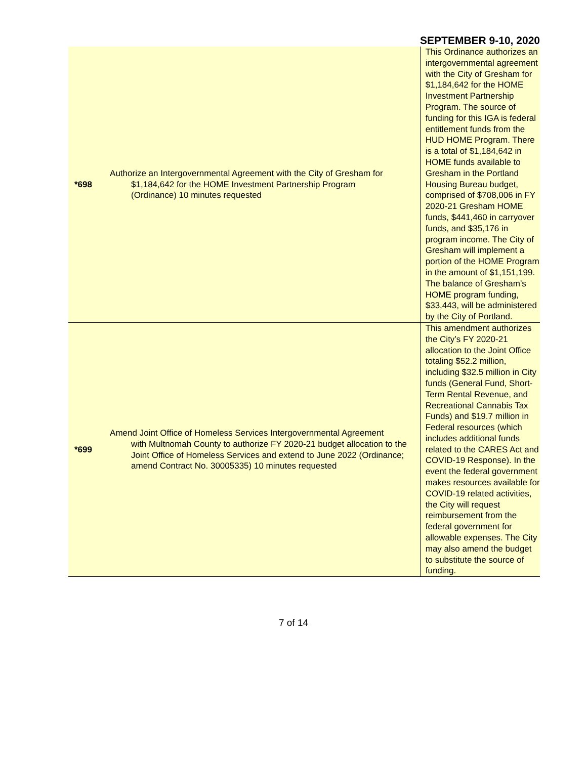SEPTEMBER 9-10, 2020
| *698 | Authorize an Intergovernmental Agreement with the City of Gresham for $1,184,642 for the HOME Investment Partnership Program (Ordinance) 10 minutes requested | This Ordinance authorizes an intergovernmental agreement with the City of Gresham for $1,184,642 for the HOME Investment Partnership Program. The source of funding for this IGA is federal entitlement funds from the HUD HOME Program. There is a total of $1,184,642 in HOME funds available to Gresham in the Portland Housing Bureau budget, comprised of $708,006 in FY 2020-21 Gresham HOME funds, $441,460 in carryover funds, and $35,176 in program income. The City of Gresham will implement a portion of the HOME Program in the amount of $1,151,199. The balance of Gresham’s HOME program funding, $33,443, will be administered by the City of Portland. |
| *699 | Amend Joint Office of Homeless Services Intergovernmental Agreement with Multnomah County to authorize FY 2020-21 budget allocation to the Joint Office of Homeless Services and extend to June 2022 (Ordinance; amend Contract No. 30005335) 10 minutes requested | This amendment authorizes the City’s FY 2020-21 allocation to the Joint Office totaling $52.2 million, including $32.5 million in City funds (General Fund, Short-Term Rental Revenue, and Recreational Cannabis Tax Funds) and $19.7 million in Federal resources (which includes additional funds related to the CARES Act and COVID-19 Response). In the event the federal government makes resources available for COVID-19 related activities, the City will request reimbursement from the federal government for allowable expenses. The City may also amend the budget to substitute the source of funding. |
7 of 14